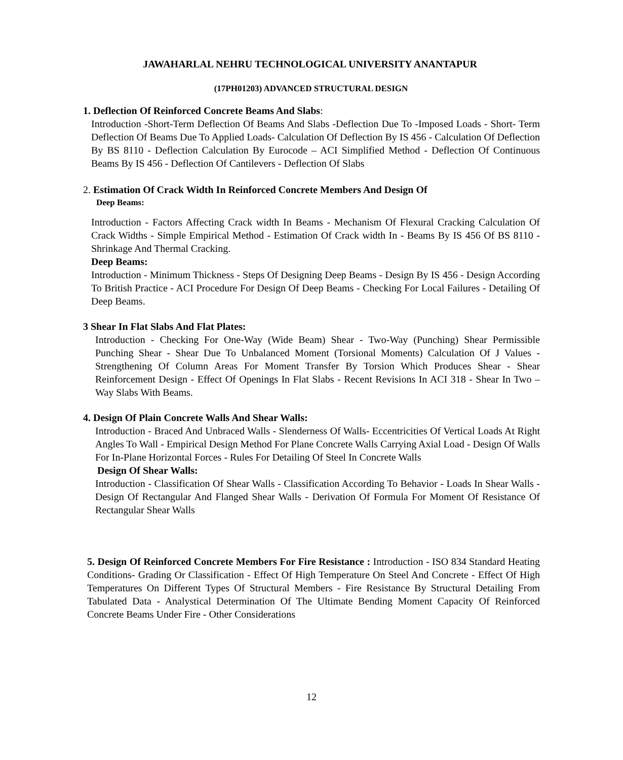JAWAHARLAL NEHRU TECHNOLOGICAL UNIVERSITY ANANTAPUR
(17PH01203) ADVANCED STRUCTURAL DESIGN
1. Deflection Of Reinforced Concrete Beams And Slabs:
Introduction -Short-Term Deflection Of Beams And Slabs -Deflection Due To -Imposed Loads - Short- Term Deflection Of Beams Due To Applied Loads- Calculation Of Deflection By IS 456 - Calculation Of Deflection By BS 8110 - Deflection Calculation By Eurocode – ACI Simplified Method - Deflection Of Continuous Beams By IS 456 - Deflection Of Cantilevers - Deflection Of Slabs
2. Estimation Of Crack Width In Reinforced Concrete Members And Design Of
Deep Beams:
Introduction - Factors Affecting Crack width In Beams - Mechanism Of Flexural Cracking Calculation Of Crack Widths - Simple Empirical Method - Estimation Of Crack width In - Beams By IS 456 Of BS 8110 - Shrinkage And Thermal Cracking.
Deep Beams:
Introduction - Minimum Thickness - Steps Of Designing Deep Beams - Design By IS 456 - Design According To British Practice - ACI Procedure For Design Of Deep Beams - Checking For Local Failures - Detailing Of Deep Beams.
3 Shear In Flat Slabs And Flat Plates:
Introduction - Checking For One-Way (Wide Beam) Shear - Two-Way (Punching) Shear Permissible Punching Shear - Shear Due To Unbalanced Moment (Torsional Moments) Calculation Of J Values - Strengthening Of Column Areas For Moment Transfer By Torsion Which Produces Shear - Shear Reinforcement Design - Effect Of Openings In Flat Slabs - Recent Revisions In ACI 318 - Shear In Two – Way Slabs With Beams.
4. Design Of Plain Concrete Walls And Shear Walls:
Introduction - Braced And Unbraced Walls - Slenderness Of Walls- Eccentricities Of Vertical Loads At Right Angles To Wall - Empirical Design Method For Plane Concrete Walls Carrying Axial Load - Design Of Walls For In-Plane Horizontal Forces - Rules For Detailing Of Steel In Concrete Walls
Design Of Shear Walls:
Introduction - Classification Of Shear Walls - Classification According To Behavior - Loads In Shear Walls - Design Of Rectangular And Flanged Shear Walls - Derivation Of Formula For Moment Of Resistance Of Rectangular Shear Walls
5. Design Of Reinforced Concrete Members For Fire Resistance : Introduction - ISO 834 Standard Heating Conditions- Grading Or Classification - Effect Of High Temperature On Steel And Concrete - Effect Of High Temperatures On Different Types Of Structural Members - Fire Resistance By Structural Detailing From Tabulated Data - Analystical Determination Of The Ultimate Bending Moment Capacity Of Reinforced Concrete Beams Under Fire - Other Considerations
12